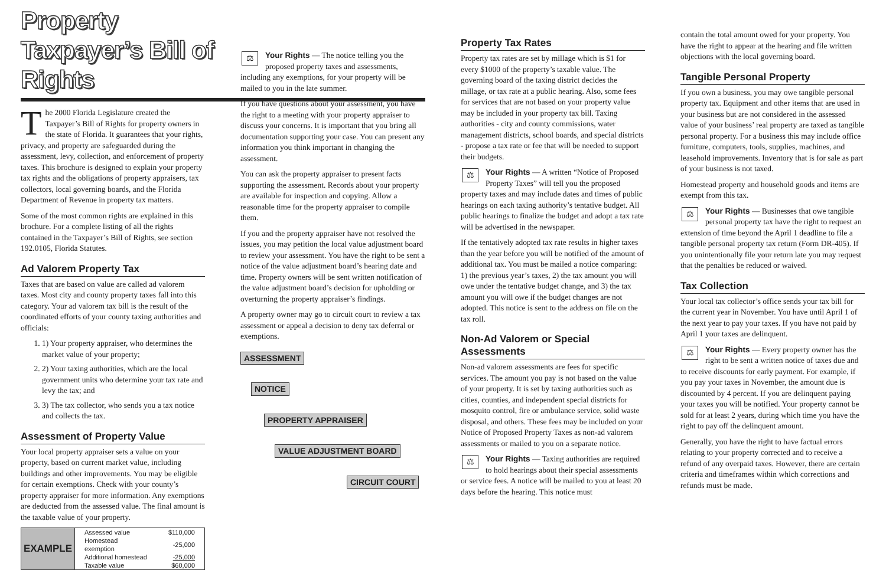Property Taxpayer’s Bill of Rights
The 2000 Florida Legislature created the Taxpayer’s Bill of Rights for property owners in the state of Florida. It guarantees that your rights, privacy, and property are safeguarded during the assessment, levy, collection, and enforcement of property taxes. This brochure is designed to explain your property tax rights and the obligations of property appraisers, tax collectors, local governing boards, and the Florida Department of Revenue in property tax matters.
Some of the most common rights are explained in this brochure. For a complete listing of all the rights contained in the Taxpayer’s Bill of Rights, see section 192.0105, Florida Statutes.
Ad Valorem Property Tax
Taxes that are based on value are called ad valorem taxes. Most city and county property taxes fall into this category. Your ad valorem tax bill is the result of the coordinated efforts of your county taxing authorities and officials:
1. 1) Your property appraiser, who determines the market value of your property;
2. 2) Your taxing authorities, which are the local government units who determine your tax rate and levy the tax; and
3. 3) The tax collector, who sends you a tax notice and collects the tax.
Assessment of Property Value
Your local property appraiser sets a value on your property, based on current market value, including buildings and other improvements. You may be eligible for certain exemptions. Check with your county’s property appraiser for more information. Any exemptions are deducted from the assessed value. The final amount is the taxable value of your property.
| EXAMPLE | Assessed value | $110,000 |
| | Homestead exemption | -25,000 |
| | Additional homestead | -25,000 |
| | Taxable value | $60,000 |
⚖ Your Rights — The notice telling you the proposed property taxes and assessments, including any exemptions, for your property will be mailed to you in the late summer.
If you have questions about your assessment, you have the right to a meeting with your property appraiser to discuss your concerns. It is important that you bring all documentation supporting your case. You can present any information you think important in changing the assessment.
You can ask the property appraiser to present facts supporting the assessment. Records about your property are available for inspection and copying. Allow a reasonable time for the property appraiser to compile them.
If you and the property appraiser have not resolved the issues, you may petition the local value adjustment board to review your assessment. You have the right to be sent a notice of the value adjustment board’s hearing date and time. Property owners will be sent written notification of the value adjustment board’s decision for upholding or overturning the property appraiser’s findings.
A property owner may go to circuit court to review a tax assessment or appeal a decision to deny tax deferral or exemptions.
ASSESSMENT
NOTICE
PROPERTY APPRAISER
VALUE ADJUSTMENT BOARD
CIRCUIT COURT
Property Tax Rates
Property tax rates are set by millage which is $1 for every $1000 of the property’s taxable value. The governing board of the taxing district decides the millage, or tax rate at a public hearing. Also, some fees for services that are not based on your property value may be included in your property tax bill. Taxing authorities - city and county commissions, water management districts, school boards, and special districts - propose a tax rate or fee that will be needed to support their budgets.
⚖ Your Rights — A written “Notice of Proposed Property Taxes” will tell you the proposed property taxes and may include dates and times of public hearings on each taxing authority’s tentative budget. All public hearings to finalize the budget and adopt a tax rate will be advertised in the newspaper.
If the tentatively adopted tax rate results in higher taxes than the year before you will be notified of the amount of additional tax. You must be mailed a notice comparing: 1) the previous year’s taxes, 2) the tax amount you will owe under the tentative budget change, and 3) the tax amount you will owe if the budget changes are not adopted. This notice is sent to the address on file on the tax roll.
Non-Ad Valorem or Special Assessments
Non-ad valorem assessments are fees for specific services. The amount you pay is not based on the value of your property. It is set by taxing authorities such as cities, counties, and independent special districts for mosquito control, fire or ambulance service, solid waste disposal, and others. These fees may be included on your Notice of Proposed Property Taxes as non-ad valorem assessments or mailed to you on a separate notice.
⚖ Your Rights — Taxing authorities are required to hold hearings about their special assessments or service fees. A notice will be mailed to you at least 20 days before the hearing. This notice must
contain the total amount owed for your property. You have the right to appear at the hearing and file written objections with the local governing board.
Tangible Personal Property
If you own a business, you may owe tangible personal property tax. Equipment and other items that are used in your business but are not considered in the assessed value of your business’ real property are taxed as tangible personal property. For a business this may include office furniture, computers, tools, supplies, machines, and leasehold improvements. Inventory that is for sale as part of your business is not taxed.
Homestead property and household goods and items are exempt from this tax.
⚖ Your Rights — Businesses that owe tangible personal property tax have the right to request an extension of time beyond the April 1 deadline to file a tangible personal property tax return (Form DR-405). If you unintentionally file your return late you may request that the penalties be reduced or waived.
Tax Collection
Your local tax collector’s office sends your tax bill for the current year in November. You have until April 1 of the next year to pay your taxes. If you have not paid by April 1 your taxes are delinquent.
⚖ Your Rights — Every property owner has the right to be sent a written notice of taxes due and to receive discounts for early payment. For example, if you pay your taxes in November, the amount due is discounted by 4 percent. If you are delinquent paying your taxes you will be notified. Your property cannot be sold for at least 2 years, during which time you have the right to pay off the delinquent amount.
Generally, you have the right to have factual errors relating to your property corrected and to receive a refund of any overpaid taxes. However, there are certain criteria and timeframes within which corrections and refunds must be made.